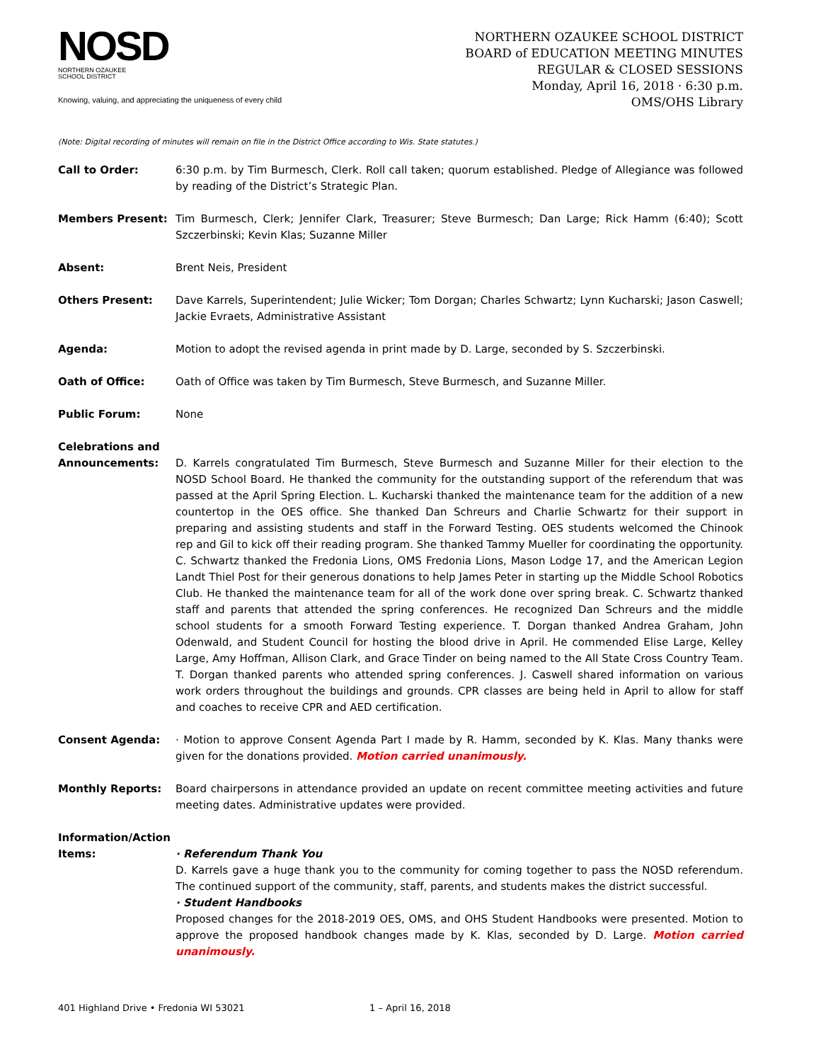NOSD
NORTHERN OZAUKEE
SCHOOL DISTRICT
Knowing, valuing, and appreciating the uniqueness of every child
NORTHERN OZAUKEE SCHOOL DISTRICT
BOARD of EDUCATION MEETING MINUTES
REGULAR & CLOSED SESSIONS
Monday, April 16, 2018 · 6:30 p.m.
OMS/OHS Library
(Note: Digital recording of minutes will remain on file in the District Office according to Wis. State statutes.)
Call to Order: 6:30 p.m. by Tim Burmesch, Clerk. Roll call taken; quorum established. Pledge of Allegiance was followed by reading of the District’s Strategic Plan.
Members Present: Tim Burmesch, Clerk; Jennifer Clark, Treasurer; Steve Burmesch; Dan Large; Rick Hamm (6:40); Scott Szczerbinski; Kevin Klas; Suzanne Miller
Absent: Brent Neis, President
Others Present: Dave Karrels, Superintendent; Julie Wicker; Tom Dorgan; Charles Schwartz; Lynn Kucharski; Jason Caswell; Jackie Evraets, Administrative Assistant
Agenda: Motion to adopt the revised agenda in print made by D. Large, seconded by S. Szczerbinski.
Oath of Office: Oath of Office was taken by Tim Burmesch, Steve Burmesch, and Suzanne Miller.
Public Forum: None
Celebrations and Announcements:
D. Karrels congratulated Tim Burmesch, Steve Burmesch and Suzanne Miller for their election to the NOSD School Board. He thanked the community for the outstanding support of the referendum that was passed at the April Spring Election. L. Kucharski thanked the maintenance team for the addition of a new countertop in the OES office. She thanked Dan Schreurs and Charlie Schwartz for their support in preparing and assisting students and staff in the Forward Testing. OES students welcomed the Chinook rep and Gil to kick off their reading program. She thanked Tammy Mueller for coordinating the opportunity. C. Schwartz thanked the Fredonia Lions, OMS Fredonia Lions, Mason Lodge 17, and the American Legion Landt Thiel Post for their generous donations to help James Peter in starting up the Middle School Robotics Club. He thanked the maintenance team for all of the work done over spring break. C. Schwartz thanked staff and parents that attended the spring conferences. He recognized Dan Schreurs and the middle school students for a smooth Forward Testing experience. T. Dorgan thanked Andrea Graham, John Odenwald, and Student Council for hosting the blood drive in April. He commended Elise Large, Kelley Large, Amy Hoffman, Allison Clark, and Grace Tinder on being named to the All State Cross Country Team. T. Dorgan thanked parents who attended spring conferences. J. Caswell shared information on various work orders throughout the buildings and grounds. CPR classes are being held in April to allow for staff and coaches to receive CPR and AED certification.
Consent Agenda: · Motion to approve Consent Agenda Part I made by R. Hamm, seconded by K. Klas. Many thanks were given for the donations provided. Motion carried unanimously.
Monthly Reports: Board chairpersons in attendance provided an update on recent committee meeting activities and future meeting dates. Administrative updates were provided.
Information/Action Items:
· Referendum Thank You
D. Karrels gave a huge thank you to the community for coming together to pass the NOSD referendum. The continued support of the community, staff, parents, and students makes the district successful.
· Student Handbooks
Proposed changes for the 2018-2019 OES, OMS, and OHS Student Handbooks were presented. Motion to approve the proposed handbook changes made by K. Klas, seconded by D. Large. Motion carried unanimously.
401 Highland Drive • Fredonia WI 53021 1 – April 16, 2018